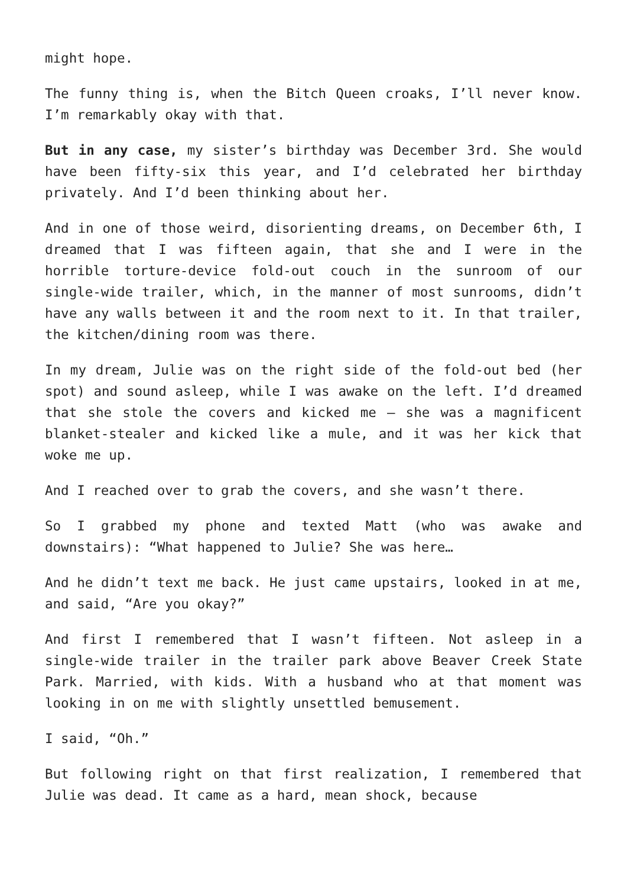might hope.
The funny thing is, when the Bitch Queen croaks, I’ll never know. I’m remarkably okay with that.
But in any case, my sister’s birthday was December 3rd. She would have been fifty-six this year, and I’d celebrated her birthday privately. And I’d been thinking about her.
And in one of those weird, disorienting dreams, on December 6th, I dreamed that I was fifteen again, that she and I were in the horrible torture-device fold-out couch in the sunroom of our single-wide trailer, which, in the manner of most sunrooms, didn’t have any walls between it and the room next to it. In that trailer, the kitchen/dining room was there.
In my dream, Julie was on the right side of the fold-out bed (her spot) and sound asleep, while I was awake on the left. I’d dreamed that she stole the covers and kicked me — she was a magnificent blanket-stealer and kicked like a mule, and it was her kick that woke me up.
And I reached over to grab the covers, and she wasn’t there.
So I grabbed my phone and texted Matt (who was awake and downstairs): “What happened to Julie? She was here…
And he didn’t text me back. He just came upstairs, looked in at me, and said, “Are you okay?”
And first I remembered that I wasn’t fifteen. Not asleep in a single-wide trailer in the trailer park above Beaver Creek State Park. Married, with kids. With a husband who at that moment was looking in on me with slightly unsettled bemusement.
I said, “Oh.”
But following right on that first realization, I remembered that Julie was dead. It came as a hard, mean shock, because